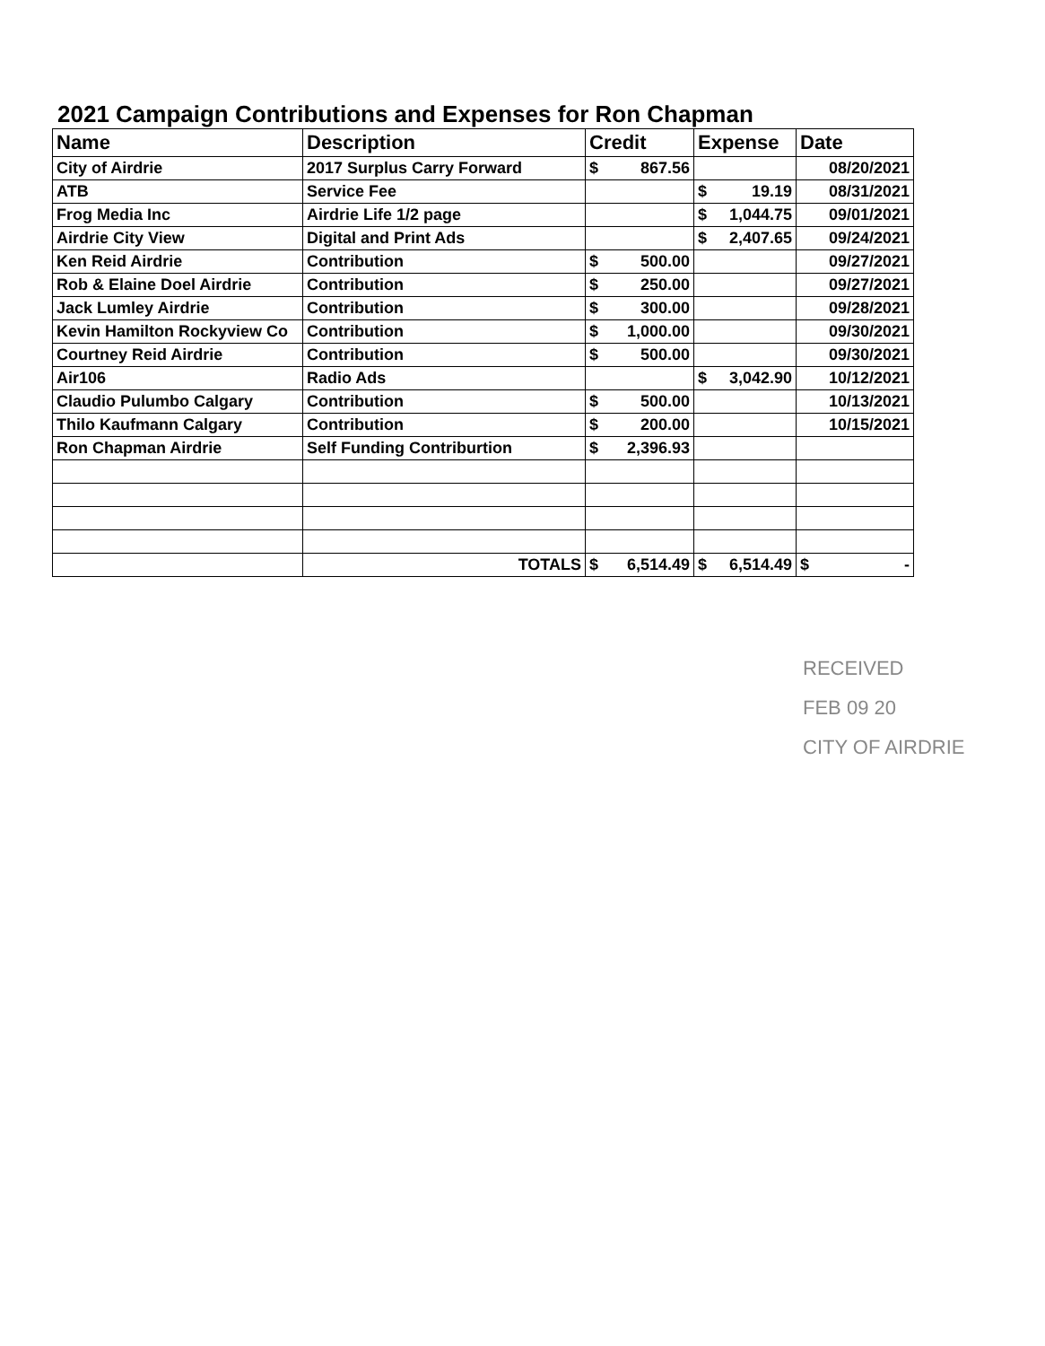2021 Campaign Contributions and Expenses for Ron Chapman
| Name | Description | Credit | Expense | Date |
| --- | --- | --- | --- | --- |
| City of Airdrie | 2017 Surplus Carry Forward | $ 867.56 | | 08/20/2021 |
| ATB | Service Fee | | $ 19.19 | 08/31/2021 |
| Frog Media Inc | Airdrie Life 1/2 page | | $ 1,044.75 | 09/01/2021 |
| Airdrie City View | Digital and Print Ads | | $ 2,407.65 | 09/24/2021 |
| Ken Reid Airdrie | Contribution | $ 500.00 | | 09/27/2021 |
| Rob & Elaine Doel Airdrie | Contribution | $ 250.00 | | 09/27/2021 |
| Jack Lumley Airdrie | Contribution | $ 300.00 | | 09/28/2021 |
| Kevin Hamilton Rockyview Co | Contribution | $ 1,000.00 | | 09/30/2021 |
| Courtney Reid Airdrie | Contribution | $ 500.00 | | 09/30/2021 |
| Air106 | Radio Ads | | $ 3,042.90 | 10/12/2021 |
| Claudio Pulumbo Calgary | Contribution | $ 500.00 | | 10/13/2021 |
| Thilo Kaufmann Calgary | Contribution | $ 200.00 | | 10/15/2021 |
| Ron Chapman Airdrie | Self Funding Contriburtion | $ 2,396.93 | | |
| | TOTALS | $ 6,514.49 | $ 6,514.49 | $ - |
RECEIVED
FEB 09 20
CITY OF AIRDRIE